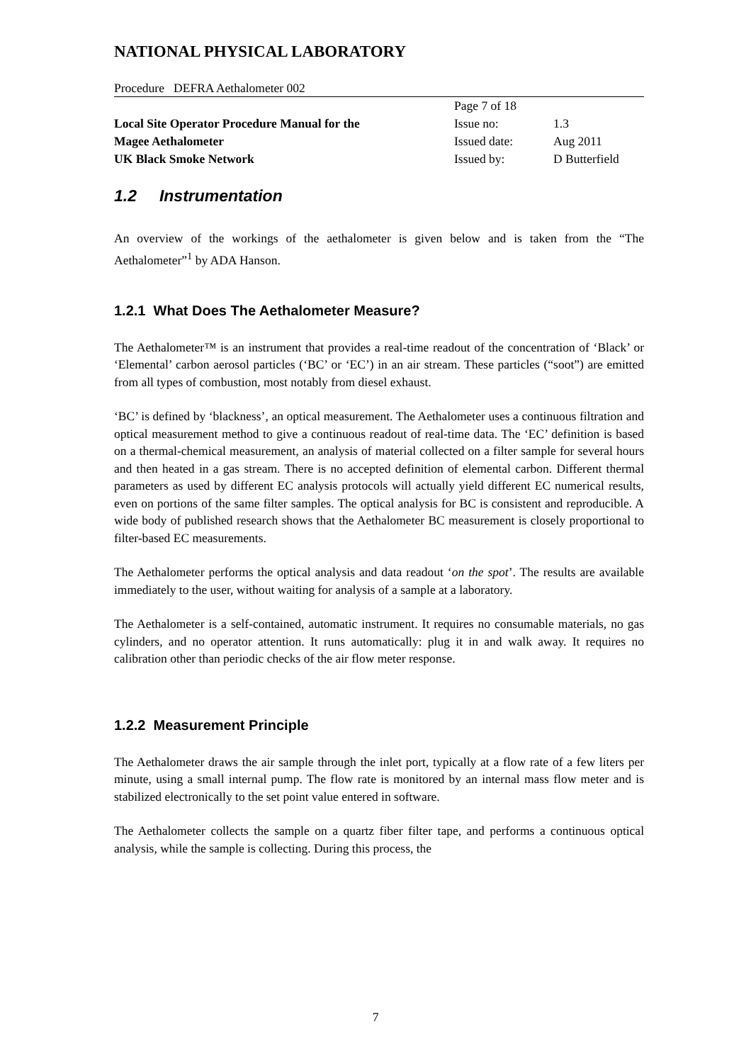NATIONAL PHYSICAL LABORATORY
Procedure DEFRA Aethalometer 002
| | Page 7 of 18 | |
| Local Site Operator Procedure Manual for the | Issue no: | 1.3 |
| Magee Aethalometer | Issued date: | Aug 2011 |
| UK Black Smoke Network | Issued by: | D Butterfield |
1.2 Instrumentation
An overview of the workings of the aethalometer is given below and is taken from the “The Aethalometer”<sup>1</sup> by ADA Hanson.
1.2.1 What Does The Aethalometer Measure?
The Aethalometer™ is an instrument that provides a real-time readout of the concentration of ‘Black’ or ‘Elemental’ carbon aerosol particles (‘BC’ or ‘EC’) in an air stream. These particles (“soot”) are emitted from all types of combustion, most notably from diesel exhaust.
‘BC’ is defined by ‘blackness’, an optical measurement. The Aethalometer uses a continuous filtration and optical measurement method to give a continuous readout of real-time data. The ‘EC’ definition is based on a thermal-chemical measurement, an analysis of material collected on a filter sample for several hours and then heated in a gas stream. There is no accepted definition of elemental carbon. Different thermal parameters as used by different EC analysis protocols will actually yield different EC numerical results, even on portions of the same filter samples. The optical analysis for BC is consistent and reproducible. A wide body of published research shows that the Aethalometer BC measurement is closely proportional to filter-based EC measurements.
The Aethalometer performs the optical analysis and data readout ‘on the spot’. The results are available immediately to the user, without waiting for analysis of a sample at a laboratory.
The Aethalometer is a self-contained, automatic instrument. It requires no consumable materials, no gas cylinders, and no operator attention. It runs automatically: plug it in and walk away. It requires no calibration other than periodic checks of the air flow meter response.
1.2.2 Measurement Principle
The Aethalometer draws the air sample through the inlet port, typically at a flow rate of a few liters per minute, using a small internal pump. The flow rate is monitored by an internal mass flow meter and is stabilized electronically to the set point value entered in software.
The Aethalometer collects the sample on a quartz fiber filter tape, and performs a continuous optical analysis, while the sample is collecting. During this process, the
7